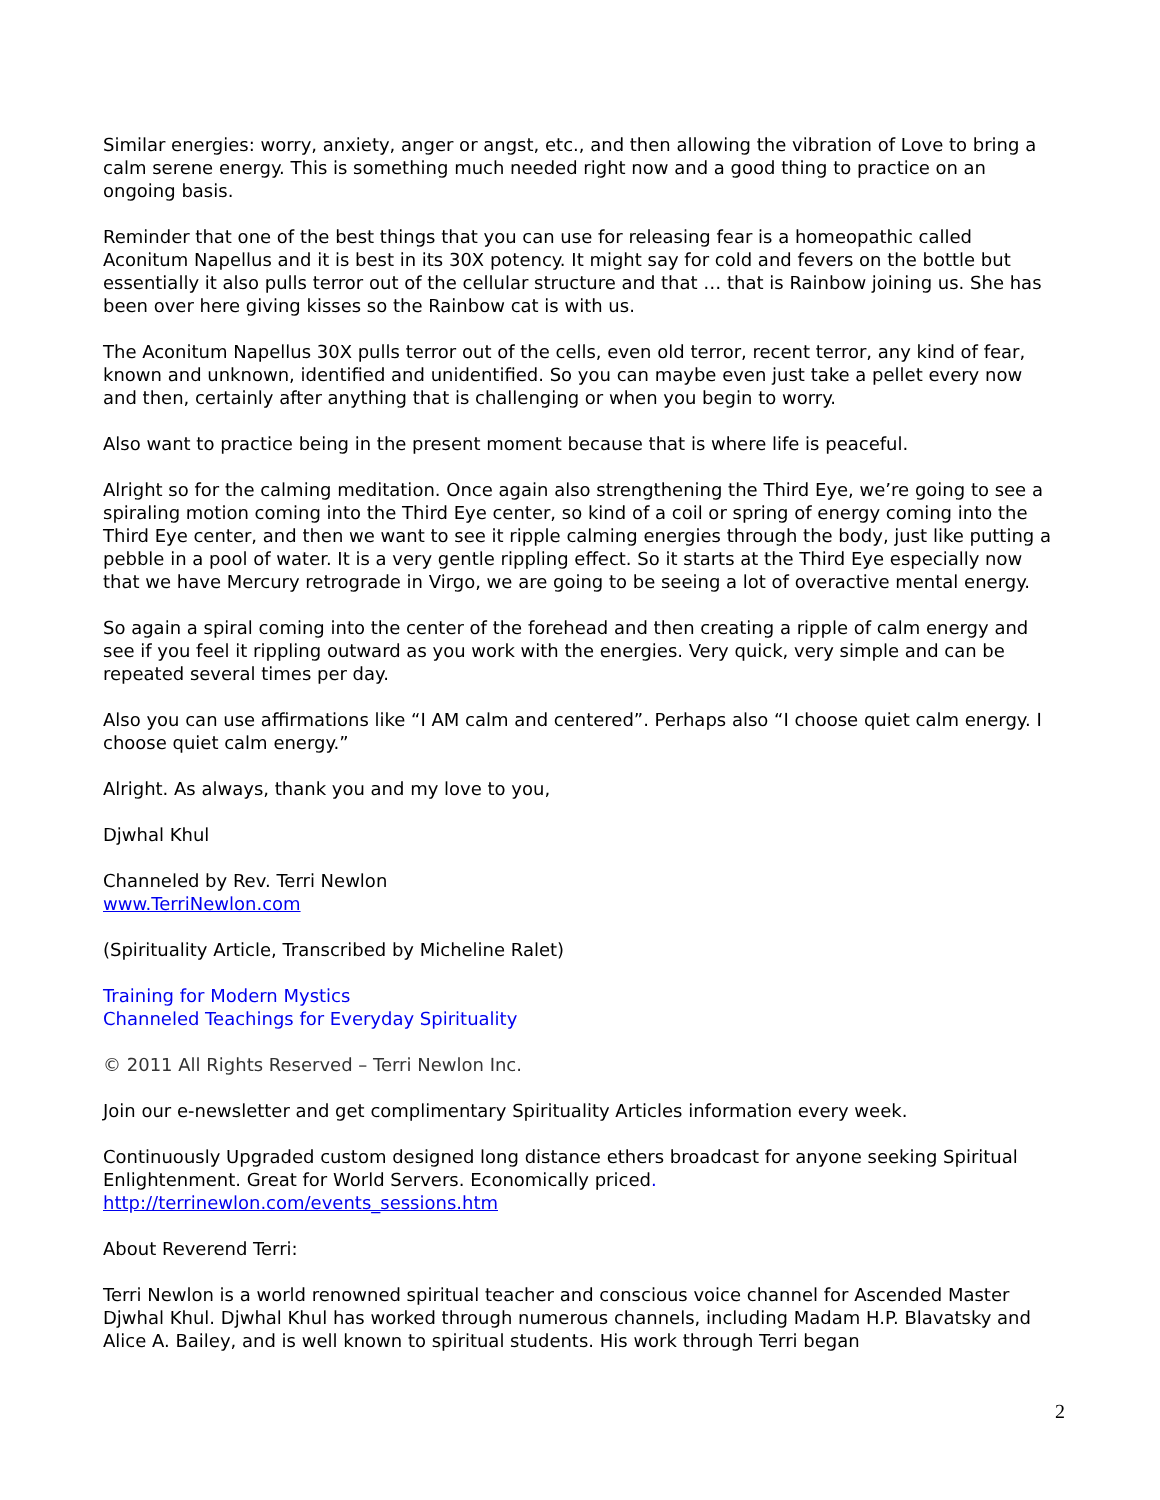Similar energies: worry, anxiety, anger or angst, etc., and then allowing the vibration of Love to bring a calm serene energy. This is something much needed right now and a good thing to practice on an ongoing basis.
Reminder that one of the best things that you can use for releasing fear is a homeopathic called Aconitum Napellus and it is best in its 30X potency. It might say for cold and fevers on the bottle but essentially it also pulls terror out of the cellular structure and that … that is Rainbow joining us. She has been over here giving kisses so the Rainbow cat is with us.
The Aconitum Napellus 30X pulls terror out of the cells, even old terror, recent terror, any kind of fear, known and unknown, identified and unidentified. So you can maybe even just take a pellet every now and then, certainly after anything that is challenging or when you begin to worry.
Also want to practice being in the present moment because that is where life is peaceful.
Alright so for the calming meditation. Once again also strengthening the Third Eye, we’re going to see a spiraling motion coming into the Third Eye center, so kind of a coil or spring of energy coming into the Third Eye center, and then we want to see it ripple calming energies through the body, just like putting a pebble in a pool of water. It is a very gentle rippling effect. So it starts at the Third Eye especially now that we have Mercury retrograde in Virgo, we are going to be seeing a lot of overactive mental energy.
So again a spiral coming into the center of the forehead and then creating a ripple of calm energy and see if you feel it rippling outward as you work with the energies. Very quick, very simple and can be repeated several times per day.
Also you can use affirmations like “I AM calm and centered”. Perhaps also “I choose quiet calm energy. I choose quiet calm energy.”
Alright. As always, thank you and my love to you,
Djwhal Khul
Channeled by Rev. Terri Newlon
www.TerriNewlon.com
(Spirituality Article, Transcribed by Micheline Ralet)
Training for Modern Mystics
Channeled Teachings for Everyday Spirituality
© 2011 All Rights Reserved – Terri Newlon Inc.
Join our e-newsletter and get complimentary Spirituality Articles information every week.
Continuously Upgraded custom designed long distance ethers broadcast for anyone seeking Spiritual Enlightenment. Great for World Servers. Economically priced.
http://terrinewlon.com/events_sessions.htm
About Reverend Terri:
Terri Newlon is a world renowned spiritual teacher and conscious voice channel for Ascended Master Djwhal Khul. Djwhal Khul has worked through numerous channels, including Madam H.P. Blavatsky and Alice A. Bailey, and is well known to spiritual students. His work through Terri began
2